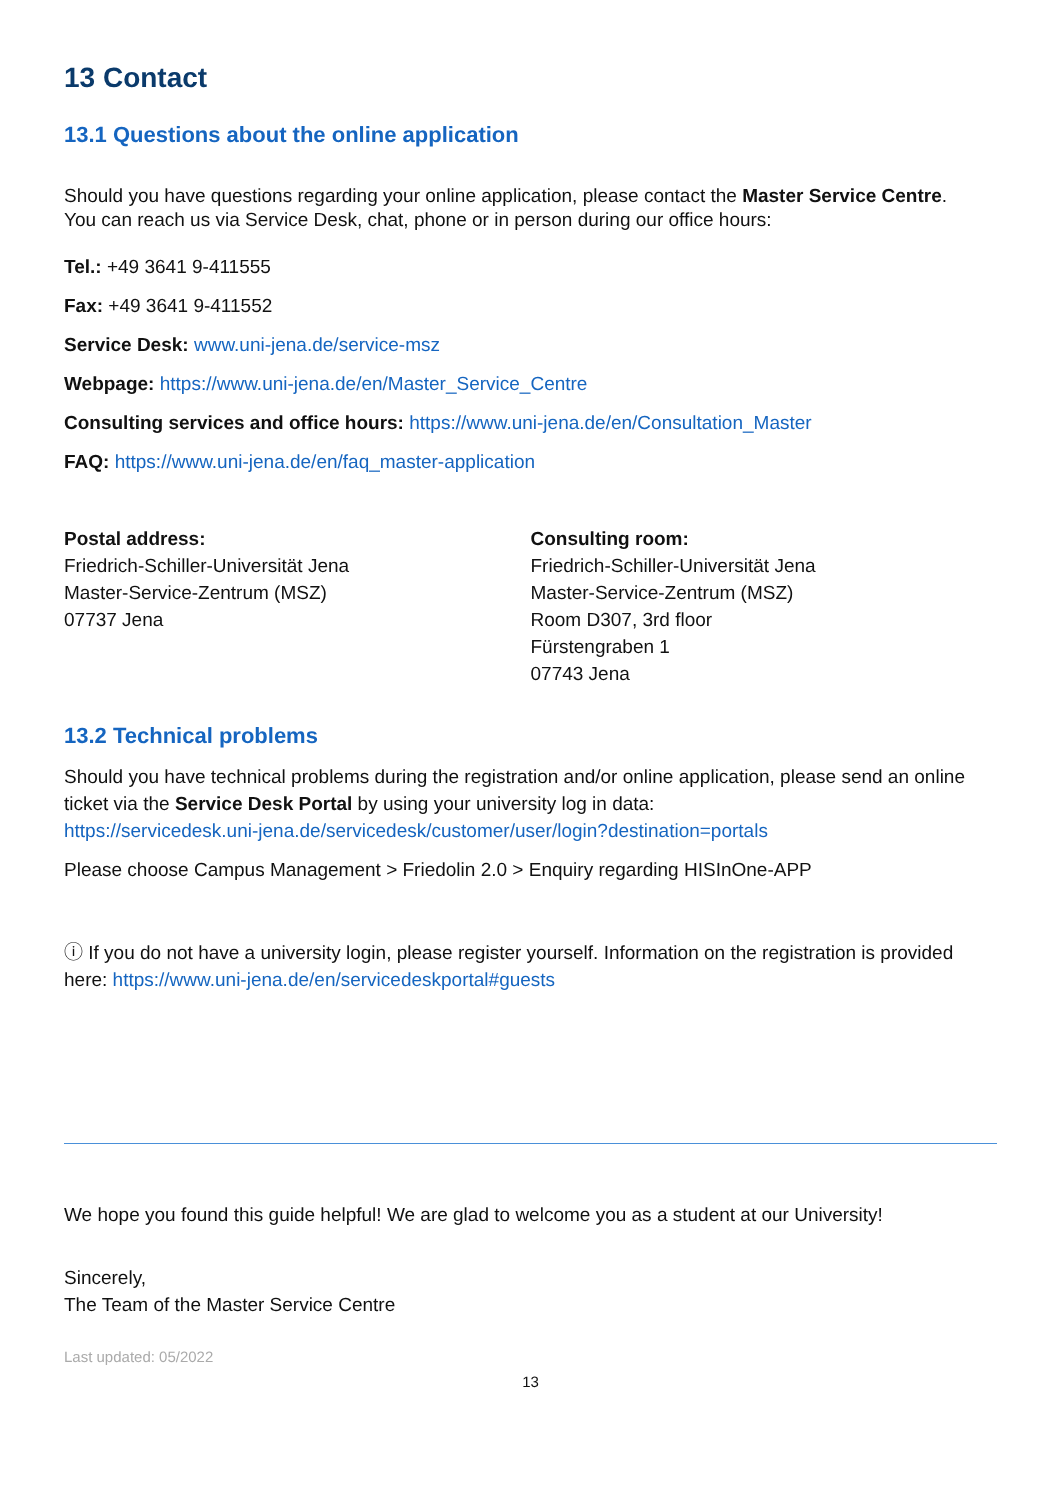13 Contact
13.1 Questions about the online application
Should you have questions regarding your online application, please contact the Master Service Centre.
You can reach us via Service Desk, chat, phone or in person during our office hours:
Tel.: +49 3641 9-411555
Fax: +49 3641 9-411552
Service Desk: www.uni-jena.de/service-msz
Webpage: https://www.uni-jena.de/en/Master_Service_Centre
Consulting services and office hours: https://www.uni-jena.de/en/Consultation_Master
FAQ: https://www.uni-jena.de/en/faq_master-application
Postal address:
Friedrich-Schiller-Universität Jena
Master-Service-Zentrum (MSZ)
07737 Jena
Consulting room:
Friedrich-Schiller-Universität Jena
Master-Service-Zentrum (MSZ)
Room D307, 3rd floor
Fürstengraben 1
07743 Jena
13.2 Technical problems
Should you have technical problems during the registration and/or online application, please send an online ticket via the Service Desk Portal by using your university log in data:
https://servicedesk.uni-jena.de/servicedesk/customer/user/login?destination=portals
Please choose Campus Management > Friedolin 2.0 > Enquiry regarding HISInOne-APP
ⓘ If you do not have a university login, please register yourself. Information on the registration is provided here: https://www.uni-jena.de/en/servicedeskportal#guests
We hope you found this guide helpful! We are glad to welcome you as a student at our University!
Sincerely,
The Team of the Master Service Centre
Last updated: 05/2022
13